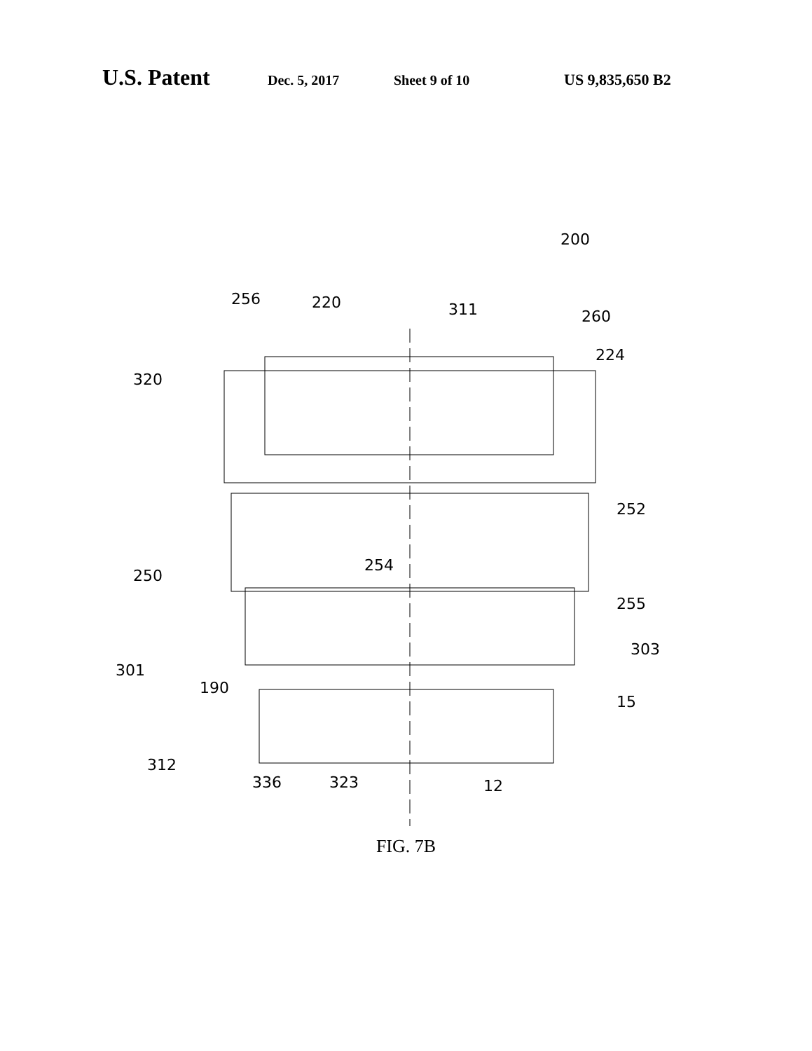U.S. Patent Dec. 5, 2017 Sheet 9 of 10 US 9,835,650 B2
200
256
220
311
260
224
320
252
254
250
255
303
301
190
15
312
336
323
12
FIG. 7B